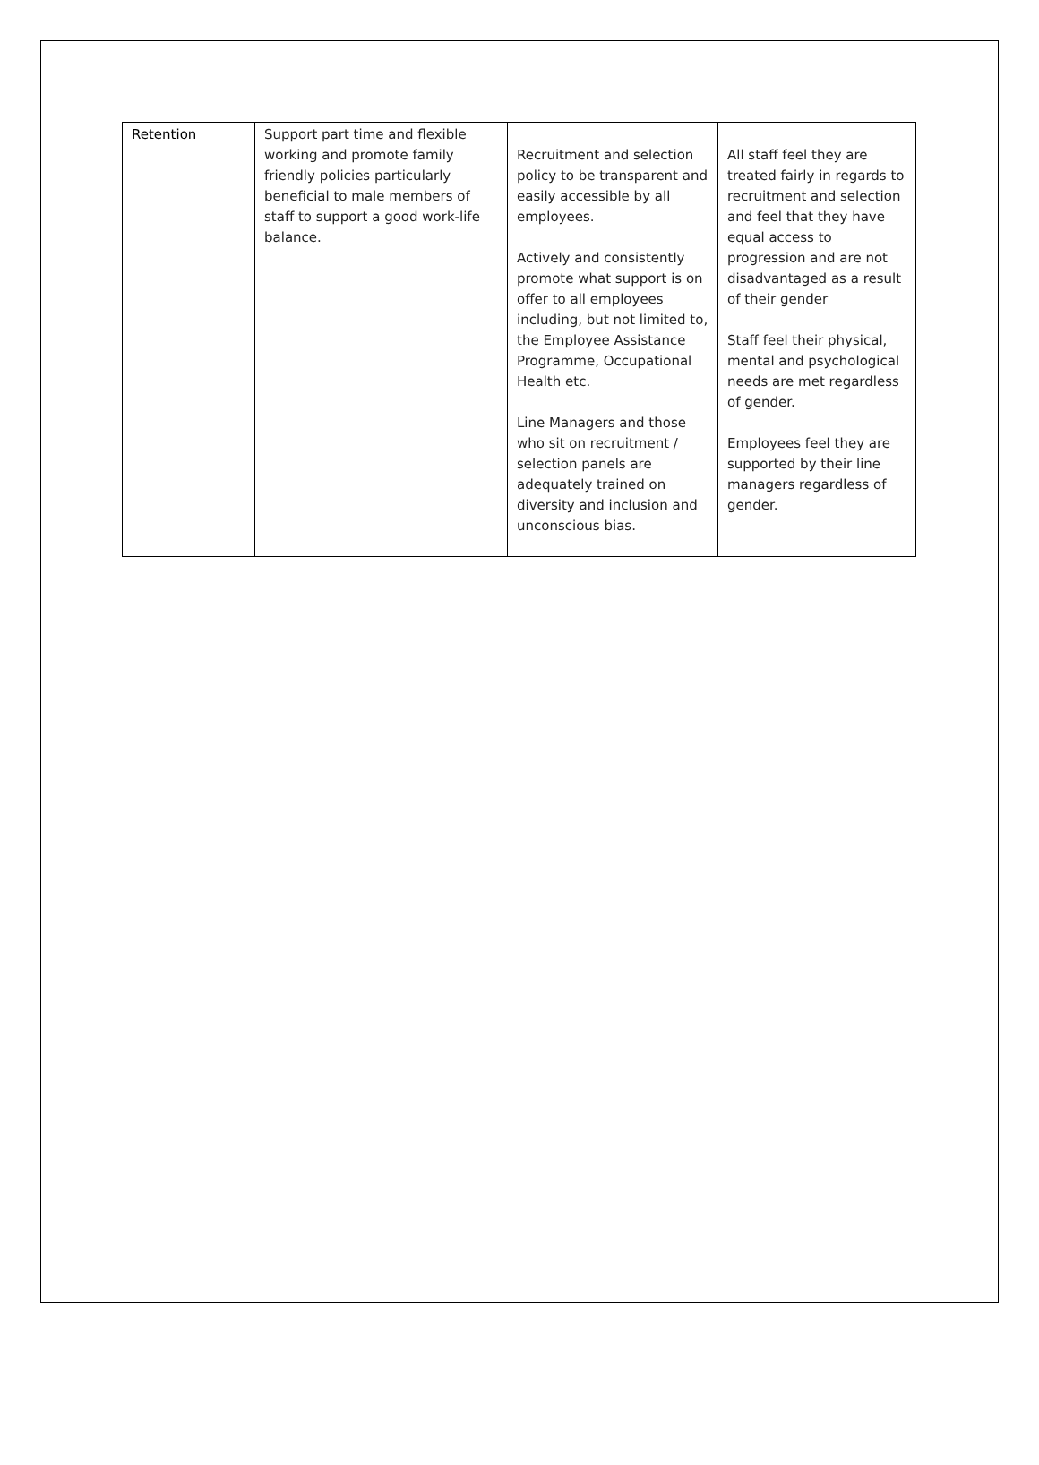| Retention | Support part time and flexible working and promote family friendly policies particularly beneficial to male members of staff to support a good work-life balance. | Recruitment and selection policy to be transparent and easily accessible by all employees. Actively and consistently promote what support is on offer to all employees including, but not limited to, the Employee Assistance Programme, Occupational Health etc. Line Managers and those who sit on recruitment / selection panels are adequately trained on diversity and inclusion and unconscious bias. | All staff feel they are treated fairly in regards to recruitment and selection and feel that they have equal access to progression and are not disadvantaged as a result of their gender Staff feel their physical, mental and psychological needs are met regardless of gender. Employees feel they are supported by their line managers regardless of gender. |